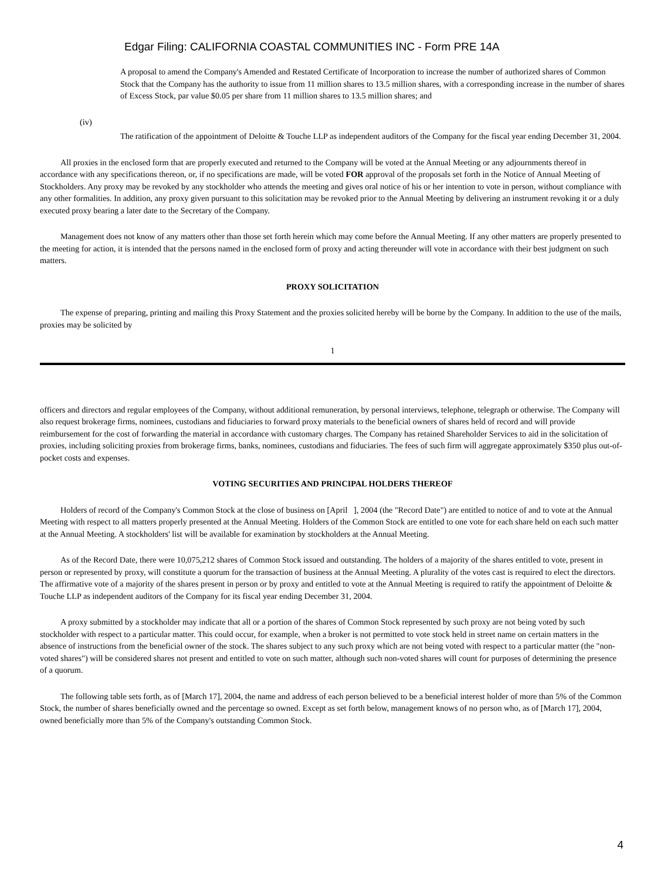Edgar Filing: CALIFORNIA COASTAL COMMUNITIES INC - Form PRE 14A
A proposal to amend the Company's Amended and Restated Certificate of Incorporation to increase the number of authorized shares of Common Stock that the Company has the authority to issue from 11 million shares to 13.5 million shares, with a corresponding increase in the number of shares of Excess Stock, par value $0.05 per share from 11 million shares to 13.5 million shares; and
(iv)
The ratification of the appointment of Deloitte & Touche LLP as independent auditors of the Company for the fiscal year ending December 31, 2004.
All proxies in the enclosed form that are properly executed and returned to the Company will be voted at the Annual Meeting or any adjournments thereof in accordance with any specifications thereon, or, if no specifications are made, will be voted FOR approval of the proposals set forth in the Notice of Annual Meeting of Stockholders. Any proxy may be revoked by any stockholder who attends the meeting and gives oral notice of his or her intention to vote in person, without compliance with any other formalities. In addition, any proxy given pursuant to this solicitation may be revoked prior to the Annual Meeting by delivering an instrument revoking it or a duly executed proxy bearing a later date to the Secretary of the Company.
Management does not know of any matters other than those set forth herein which may come before the Annual Meeting. If any other matters are properly presented to the meeting for action, it is intended that the persons named in the enclosed form of proxy and acting thereunder will vote in accordance with their best judgment on such matters.
PROXY SOLICITATION
The expense of preparing, printing and mailing this Proxy Statement and the proxies solicited hereby will be borne by the Company. In addition to the use of the mails, proxies may be solicited by
1
officers and directors and regular employees of the Company, without additional remuneration, by personal interviews, telephone, telegraph or otherwise. The Company will also request brokerage firms, nominees, custodians and fiduciaries to forward proxy materials to the beneficial owners of shares held of record and will provide reimbursement for the cost of forwarding the material in accordance with customary charges. The Company has retained Shareholder Services to aid in the solicitation of proxies, including soliciting proxies from brokerage firms, banks, nominees, custodians and fiduciaries. The fees of such firm will aggregate approximately $350 plus out-of-pocket costs and expenses.
VOTING SECURITIES AND PRINCIPAL HOLDERS THEREOF
Holders of record of the Company's Common Stock at the close of business on [April ], 2004 (the "Record Date") are entitled to notice of and to vote at the Annual Meeting with respect to all matters properly presented at the Annual Meeting. Holders of the Common Stock are entitled to one vote for each share held on each such matter at the Annual Meeting. A stockholders' list will be available for examination by stockholders at the Annual Meeting.
As of the Record Date, there were 10,075,212 shares of Common Stock issued and outstanding. The holders of a majority of the shares entitled to vote, present in person or represented by proxy, will constitute a quorum for the transaction of business at the Annual Meeting. A plurality of the votes cast is required to elect the directors. The affirmative vote of a majority of the shares present in person or by proxy and entitled to vote at the Annual Meeting is required to ratify the appointment of Deloitte & Touche LLP as independent auditors of the Company for its fiscal year ending December 31, 2004.
A proxy submitted by a stockholder may indicate that all or a portion of the shares of Common Stock represented by such proxy are not being voted by such stockholder with respect to a particular matter. This could occur, for example, when a broker is not permitted to vote stock held in street name on certain matters in the absence of instructions from the beneficial owner of the stock. The shares subject to any such proxy which are not being voted with respect to a particular matter (the "non-voted shares") will be considered shares not present and entitled to vote on such matter, although such non-voted shares will count for purposes of determining the presence of a quorum.
The following table sets forth, as of [March 17], 2004, the name and address of each person believed to be a beneficial interest holder of more than 5% of the Common Stock, the number of shares beneficially owned and the percentage so owned. Except as set forth below, management knows of no person who, as of [March 17], 2004, owned beneficially more than 5% of the Company's outstanding Common Stock.
4